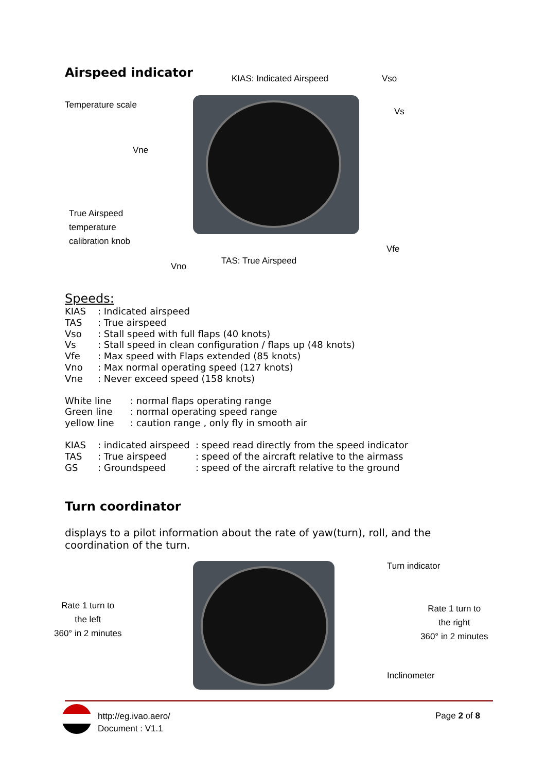Airspeed indicator KIAS: Indicated Airspeed Vso
Temperature scale
Vs
Vne
True Airspeed
temperature
calibration knob
Vfe
TAS: True Airspeed
Vno
Speeds:
| KIAS | : Indicated airspeed |
| TAS | : True airspeed |
| Vso | : Stall speed with full flaps (40 knots) |
| Vs | : Stall speed in clean configuration / flaps up (48 knots) |
| Vfe | : Max speed with Flaps extended (85 knots) |
| Vno | : Max normal operating speed (127 knots) |
| Vne | : Never exceed speed (158 knots) |
| White line | : normal flaps operating range |
| Green line | : normal operating speed range |
| yellow line | : caution range , only fly in smooth air |
| KIAS | : indicated airspeed | : speed read directly from the speed indicator |
| TAS | : True airspeed | : speed of the aircraft relative to the airmass |
| GS | : Groundspeed | : speed of the aircraft relative to the ground |
Turn coordinator
displays to a pilot information about the rate of yaw(turn), roll, and the coordination of the turn.
Turn indicator
Rate 1 turn to
the left
360° in 2 minutes
Rate 1 turn to
the right
360° in 2 minutes
Inclinometer
http://eg.ivao.aero/
Document : V1.1
Page 2 of 8